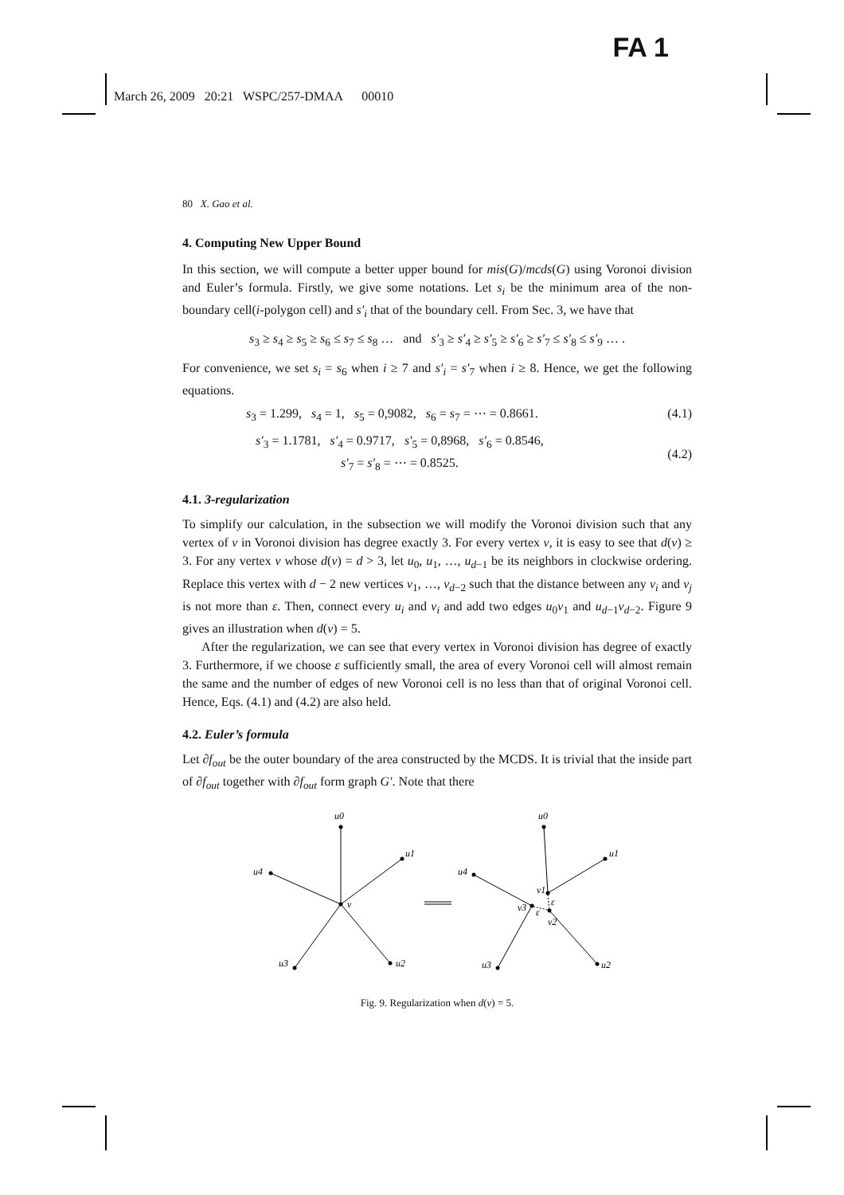FA 1
March 26, 2009 20:21 WSPC/257-DMAA 00010
80 X. Gao et al.
4. Computing New Upper Bound
In this section, we will compute a better upper bound for mis(G)/mcds(G) using Voronoi division and Euler’s formula. Firstly, we give some notations. Let s<sub>i</sub> be the minimum area of the non-boundary cell(i-polygon cell) and s′<sub>i</sub> that of the boundary cell. From Sec. 3, we have that
s<sub>3</sub> ≥ s<sub>4</sub> ≥ s<sub>5</sub> ≥ s<sub>6</sub> ≤ s<sub>7</sub> ≤ s<sub>8</sub> … and s′<sub>3</sub> ≥ s′<sub>4</sub> ≥ s′<sub>5</sub> ≥ s′<sub>6</sub> ≥ s′<sub>7</sub> ≤ s′<sub>8</sub> ≤ s′<sub>9</sub> … .
For convenience, we set s<sub>i</sub> = s<sub>6</sub> when i ≥ 7 and s′<sub>i</sub> = s′<sub>7</sub> when i ≥ 8. Hence, we get the following equations.
s<sub>3</sub> = 1.299, s<sub>4</sub> = 1, s<sub>5</sub> = 0,9082, s<sub>6</sub> = s<sub>7</sub> = ⋯ = 0.8661. (4.1)
s′<sub>3</sub> = 1.1781, s′<sub>4</sub> = 0.9717, s′<sub>5</sub> = 0,8968, s′<sub>6</sub> = 0.8546,
s′<sub>7</sub> = s′<sub>8</sub> = ⋯ = 0.8525. (4.2)
4.1. 3-regularization
To simplify our calculation, in the subsection we will modify the Voronoi division such that any vertex of v in Voronoi division has degree exactly 3. For every vertex v, it is easy to see that d(v) ≥ 3. For any vertex v whose d(v) = d > 3, let u<sub>0</sub>, u<sub>1</sub>, …, u<sub>d−1</sub> be its neighbors in clockwise ordering. Replace this vertex with d − 2 new vertices v<sub>1</sub>, …, v<sub>d−2</sub> such that the distance between any v<sub>i</sub> and v<sub>j</sub> is not more than ε. Then, connect every u<sub>i</sub> and v<sub>i</sub> and add two edges u<sub>0</sub>v<sub>1</sub> and u<sub>d−1</sub>v<sub>d−2</sub>. Figure 9 gives an illustration when d(v) = 5.
After the regularization, we can see that every vertex in Voronoi division has degree of exactly 3. Furthermore, if we choose ε sufficiently small, the area of every Voronoi cell will almost remain the same and the number of edges of new Voronoi cell is no less than that of original Voronoi cell. Hence, Eqs. (4.1) and (4.2) are also held.
4.2. Euler’s formula
Let ∂f<sub>out</sub> be the outer boundary of the area constructed by the MCDS. It is trivial that the inside part of ∂f<sub>out</sub> together with ∂f<sub>out</sub> form graph G′. Note that there
u0
u1
u4
v
u3
u2
u0
u1
u4
v1
ε
v3
ε
v2
u3
u2
Fig. 9. Regularization when d(v) = 5.